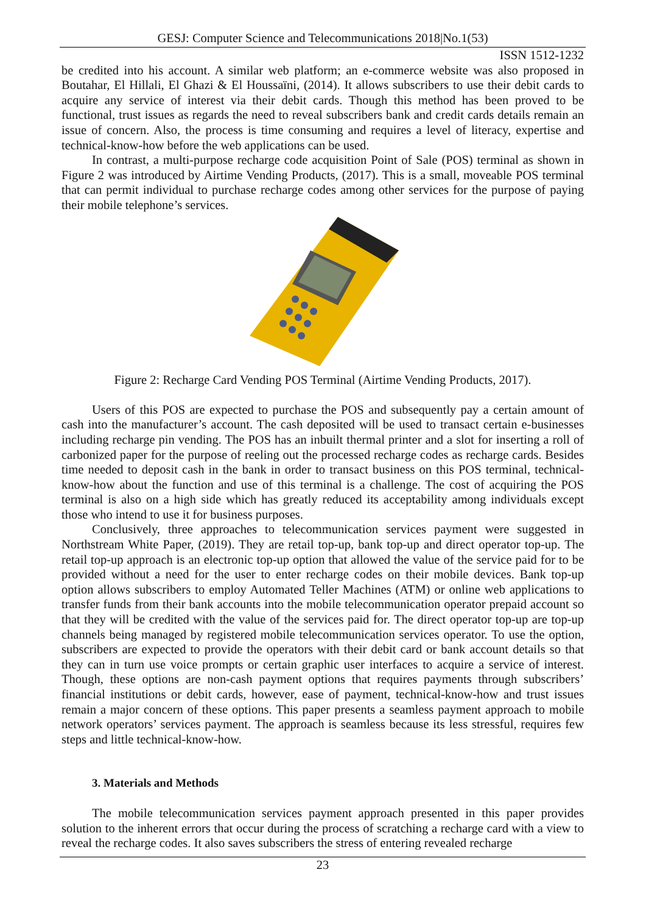GESJ: Computer Science and Telecommunications 2018|No.1(53)
ISSN 1512-1232
be credited into his account. A similar web platform; an e-commerce website was also proposed in Boutahar, El Hillali, El Ghazi & El Houssaïni, (2014). It allows subscribers to use their debit cards to acquire any service of interest via their debit cards. Though this method has been proved to be functional, trust issues as regards the need to reveal subscribers bank and credit cards details remain an issue of concern. Also, the process is time consuming and requires a level of literacy, expertise and technical-know-how before the web applications can be used.
In contrast, a multi-purpose recharge code acquisition Point of Sale (POS) terminal as shown in Figure 2 was introduced by Airtime Vending Products, (2017). This is a small, moveable POS terminal that can permit individual to purchase recharge codes among other services for the purpose of paying their mobile telephone’s services.
Figure 2: Recharge Card Vending POS Terminal (Airtime Vending Products, 2017).
Users of this POS are expected to purchase the POS and subsequently pay a certain amount of cash into the manufacturer’s account. The cash deposited will be used to transact certain e-businesses including recharge pin vending. The POS has an inbuilt thermal printer and a slot for inserting a roll of carbonized paper for the purpose of reeling out the processed recharge codes as recharge cards. Besides time needed to deposit cash in the bank in order to transact business on this POS terminal, technical-know-how about the function and use of this terminal is a challenge. The cost of acquiring the POS terminal is also on a high side which has greatly reduced its acceptability among individuals except those who intend to use it for business purposes.
Conclusively, three approaches to telecommunication services payment were suggested in Northstream White Paper, (2019). They are retail top-up, bank top-up and direct operator top-up. The retail top-up approach is an electronic top-up option that allowed the value of the service paid for to be provided without a need for the user to enter recharge codes on their mobile devices. Bank top-up option allows subscribers to employ Automated Teller Machines (ATM) or online web applications to transfer funds from their bank accounts into the mobile telecommunication operator prepaid account so that they will be credited with the value of the services paid for. The direct operator top-up are top-up channels being managed by registered mobile telecommunication services operator. To use the option, subscribers are expected to provide the operators with their debit card or bank account details so that they can in turn use voice prompts or certain graphic user interfaces to acquire a service of interest. Though, these options are non-cash payment options that requires payments through subscribers’ financial institutions or debit cards, however, ease of payment, technical-know-how and trust issues remain a major concern of these options. This paper presents a seamless payment approach to mobile network operators’ services payment. The approach is seamless because its less stressful, requires few steps and little technical-know-how.
3. Materials and Methods
The mobile telecommunication services payment approach presented in this paper provides solution to the inherent errors that occur during the process of scratching a recharge card with a view to reveal the recharge codes. It also saves subscribers the stress of entering revealed recharge
23